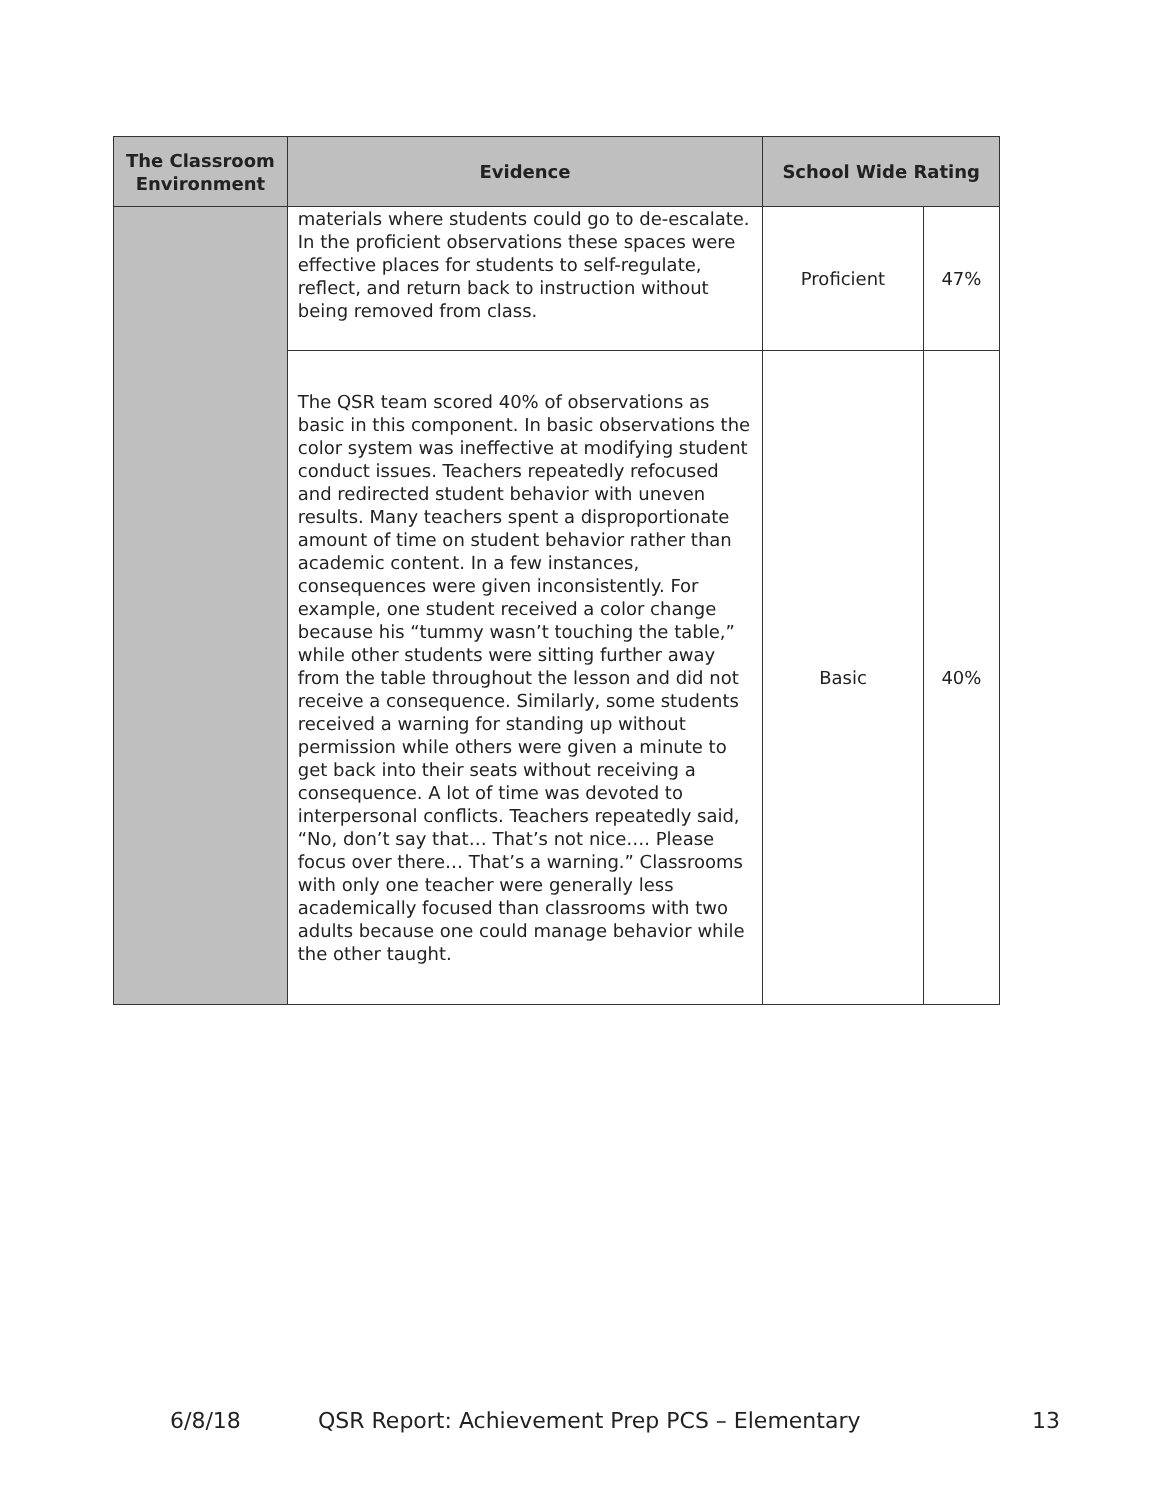| The Classroom Environment | Evidence | School Wide Rating | |
| --- | --- | --- | --- |
| | materials where students could go to de-escalate. In the proficient observations these spaces were effective places for students to self-regulate, reflect, and return back to instruction without being removed from class. | Proficient | 47% |
| | The QSR team scored 40% of observations as basic in this component. In basic observations the color system was ineffective at modifying student conduct issues. Teachers repeatedly refocused and redirected student behavior with uneven results. Many teachers spent a disproportionate amount of time on student behavior rather than academic content. In a few instances, consequences were given inconsistently. For example, one student received a color change because his “tummy wasn’t touching the table,” while other students were sitting further away from the table throughout the lesson and did not receive a consequence. Similarly, some students received a warning for standing up without permission while others were given a minute to get back into their seats without receiving a consequence. A lot of time was devoted to interpersonal conflicts. Teachers repeatedly said, “No, don’t say that… That’s not nice…. Please focus over there… That’s a warning.” Classrooms with only one teacher were generally less academically focused than classrooms with two adults because one could manage behavior while the other taught. | Basic | 40% |
6/8/18 QSR Report: Achievement Prep PCS – Elementary 13